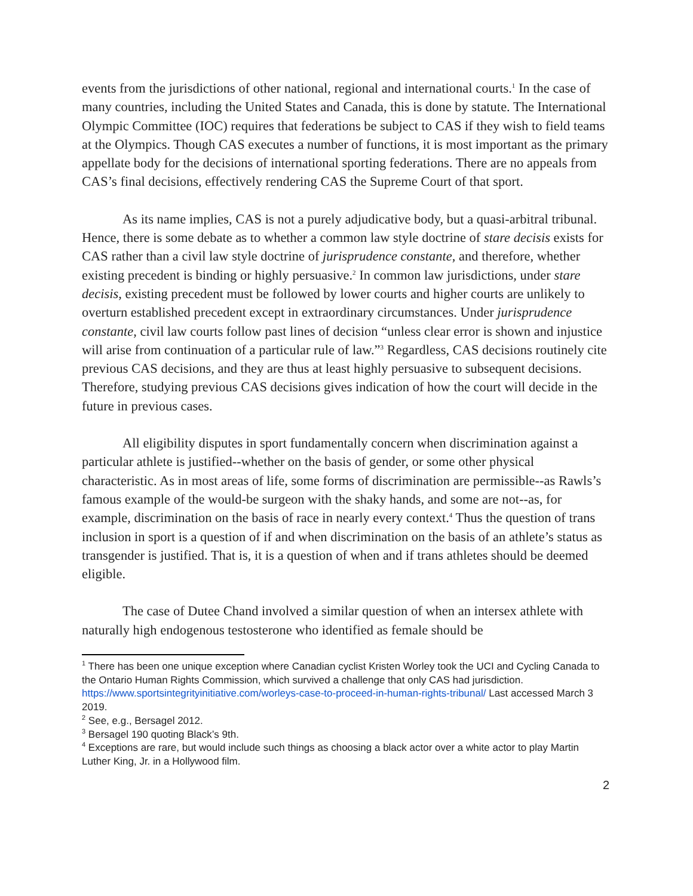events from the jurisdictions of other national, regional and international courts.<sup>1</sup> In the case of many countries, including the United States and Canada, this is done by statute. The International Olympic Committee (IOC) requires that federations be subject to CAS if they wish to field teams at the Olympics. Though CAS executes a number of functions, it is most important as the primary appellate body for the decisions of international sporting federations. There are no appeals from CAS’s final decisions, effectively rendering CAS the Supreme Court of that sport.
As its name implies, CAS is not a purely adjudicative body, but a quasi-arbitral tribunal. Hence, there is some debate as to whether a common law style doctrine of stare decisis exists for CAS rather than a civil law style doctrine of jurisprudence constante, and therefore, whether existing precedent is binding or highly persuasive.<sup>2</sup> In common law jurisdictions, under stare decisis, existing precedent must be followed by lower courts and higher courts are unlikely to overturn established precedent except in extraordinary circumstances. Under jurisprudence constante, civil law courts follow past lines of decision “unless clear error is shown and injustice will arise from continuation of a particular rule of law.”<sup>3</sup> Regardless, CAS decisions routinely cite previous CAS decisions, and they are thus at least highly persuasive to subsequent decisions. Therefore, studying previous CAS decisions gives indication of how the court will decide in the future in previous cases.
All eligibility disputes in sport fundamentally concern when discrimination against a particular athlete is justified--whether on the basis of gender, or some other physical characteristic. As in most areas of life, some forms of discrimination are permissible--as Rawls’s famous example of the would-be surgeon with the shaky hands, and some are not--as, for example, discrimination on the basis of race in nearly every context.<sup>4</sup> Thus the question of trans inclusion in sport is a question of if and when discrimination on the basis of an athlete’s status as transgender is justified. That is, it is a question of when and if trans athletes should be deemed eligible.
The case of Dutee Chand involved a similar question of when an intersex athlete with naturally high endogenous testosterone who identified as female should be
<sup>1</sup> There has been one unique exception where Canadian cyclist Kristen Worley took the UCI and Cycling Canada to the Ontario Human Rights Commission, which survived a challenge that only CAS had jurisdiction. https://www.sportsintegrityinitiative.com/worleys-case-to-proceed-in-human-rights-tribunal/ Last accessed March 3 2019.
<sup>2</sup> See, e.g., Bersagel 2012.
<sup>3</sup> Bersagel 190 quoting Black’s 9th.
<sup>4</sup> Exceptions are rare, but would include such things as choosing a black actor over a white actor to play Martin Luther King, Jr. in a Hollywood film.
2